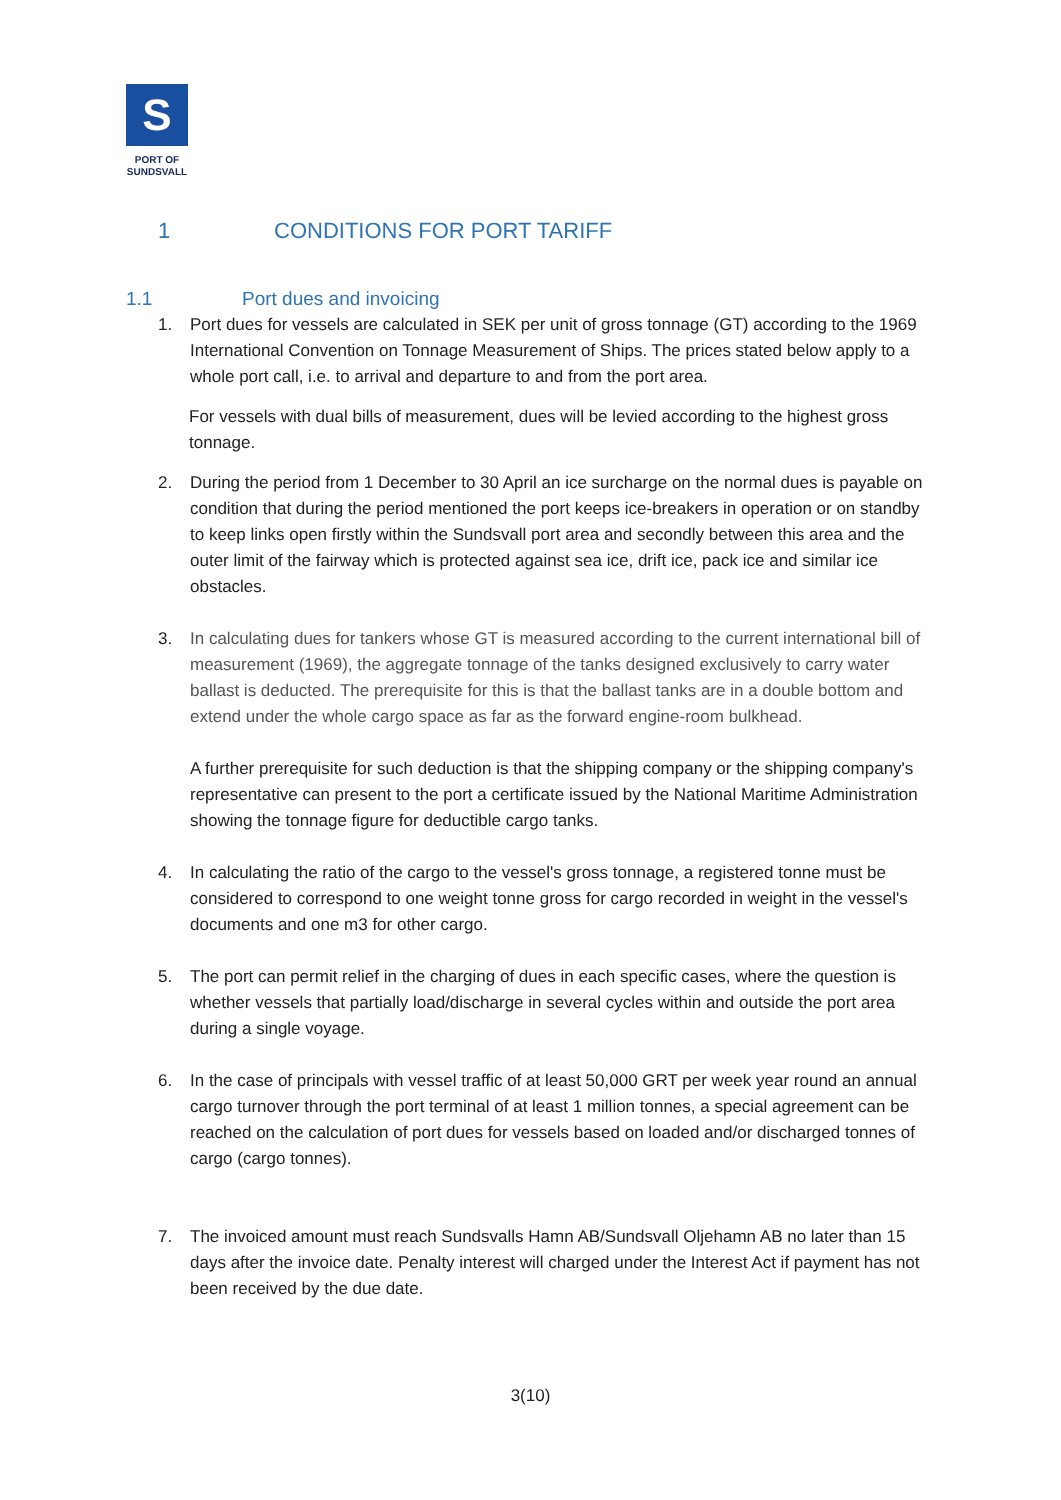S
PORT OF
SUNDSVALL
1 CONDITIONS FOR PORT TARIFF
1.1 Port dues and invoicing
1. Port dues for vessels are calculated in SEK per unit of gross tonnage (GT) according to the 1969 International Convention on Tonnage Measurement of Ships. The prices stated below apply to a whole port call, i.e. to arrival and departure to and from the port area.
For vessels with dual bills of measurement, dues will be levied according to the highest gross tonnage.
2. During the period from 1 December to 30 April an ice surcharge on the normal dues is payable on condition that during the period mentioned the port keeps ice-breakers in operation or on standby to keep links open firstly within the Sundsvall port area and secondly between this area and the outer limit of the fairway which is protected against sea ice, drift ice, pack ice and similar ice obstacles.
3. In calculating dues for tankers whose GT is measured according to the current international bill of measurement (1969), the aggregate tonnage of the tanks designed exclusively to carry water ballast is deducted. The prerequisite for this is that the ballast tanks are in a double bottom and extend under the whole cargo space as far as the forward engine-room bulkhead.
A further prerequisite for such deduction is that the shipping company or the shipping company's representative can present to the port a certificate issued by the National Maritime Administration showing the tonnage figure for deductible cargo tanks.
4. In calculating the ratio of the cargo to the vessel's gross tonnage, a registered tonne must be considered to correspond to one weight tonne gross for cargo recorded in weight in the vessel's documents and one m3 for other cargo.
5. The port can permit relief in the charging of dues in each specific cases, where the question is whether vessels that partially load/discharge in several cycles within and outside the port area during a single voyage.
6. In the case of principals with vessel traffic of at least 50,000 GRT per week year round an annual cargo turnover through the port terminal of at least 1 million tonnes, a special agreement can be reached on the calculation of port dues for vessels based on loaded and/or discharged tonnes of cargo (cargo tonnes).
7. The invoiced amount must reach Sundsvalls Hamn AB/Sundsvall Oljehamn AB no later than 15 days after the invoice date. Penalty interest will charged under the Interest Act if payment has not been received by the due date.
3(10)